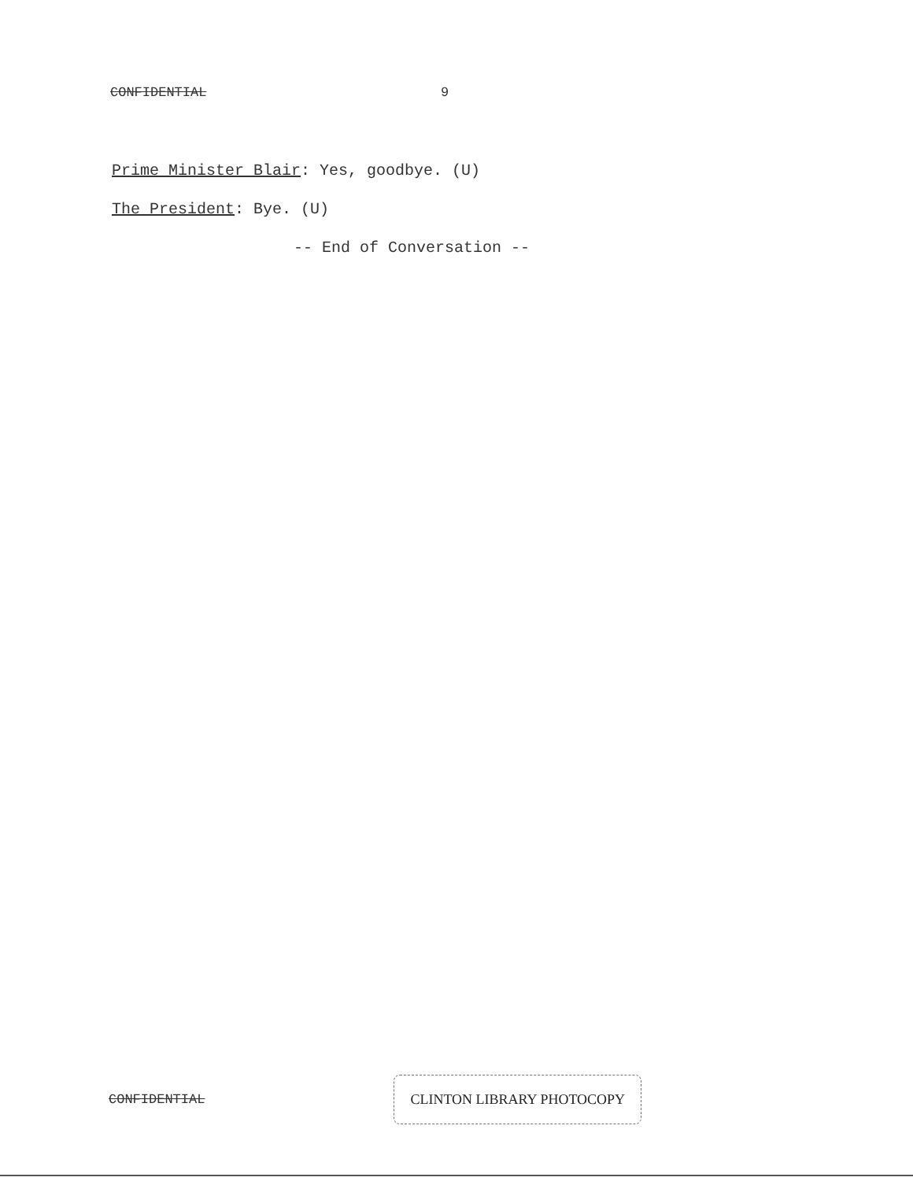CONFIDENTIAL 9
Prime Minister Blair: Yes, goodbye. (U)
The President: Bye. (U)
-- End of Conversation --
CONFIDENTIAL
CLINTON LIBRARY PHOTOCOPY